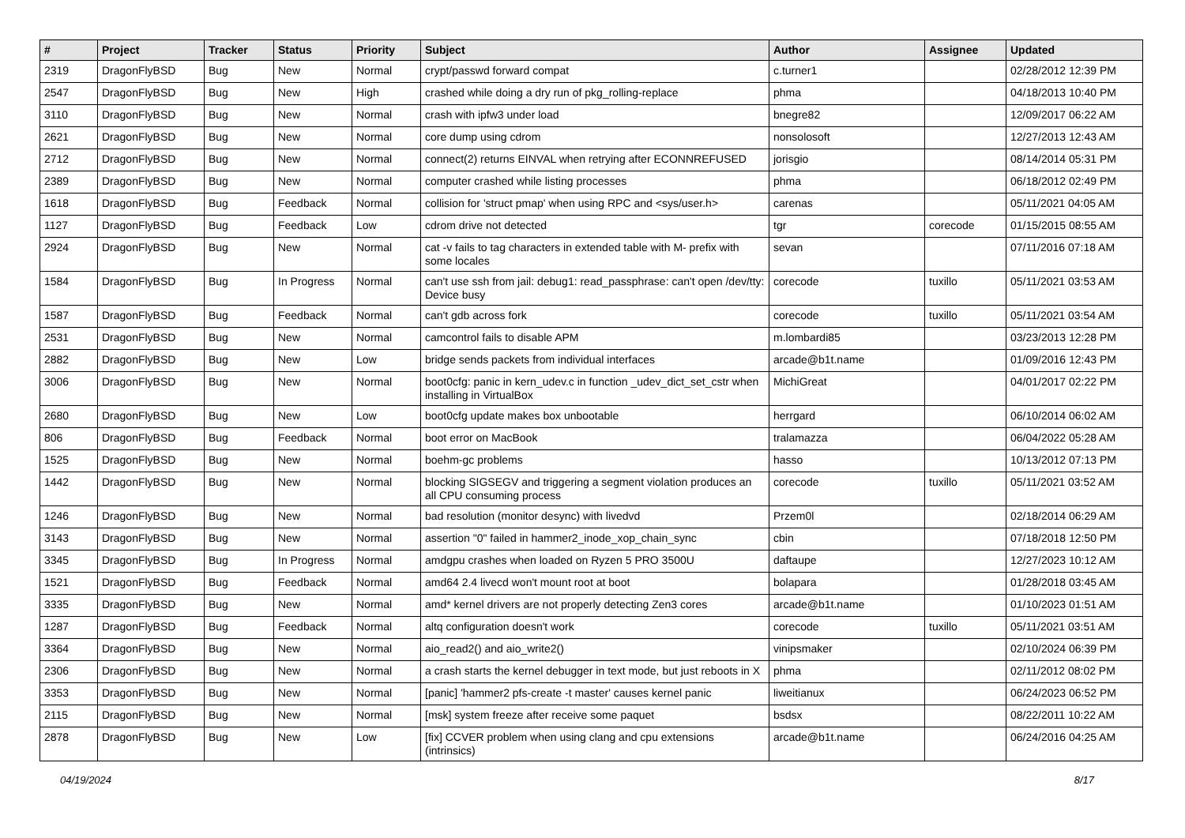| # | Project | Tracker | Status | Priority | Subject | Author | Assignee | Updated |
| --- | --- | --- | --- | --- | --- | --- | --- | --- |
| 2319 | DragonFlyBSD | Bug | New | Normal | crypt/passwd forward compat | c.turner1 | | 02/28/2012 12:39 PM |
| 2547 | DragonFlyBSD | Bug | New | High | crashed while doing a dry run of pkg_rolling-replace | phma | | 04/18/2013 10:40 PM |
| 3110 | DragonFlyBSD | Bug | New | Normal | crash with ipfw3 under load | bnegre82 | | 12/09/2017 06:22 AM |
| 2621 | DragonFlyBSD | Bug | New | Normal | core dump using cdrom | nonsolosoft | | 12/27/2013 12:43 AM |
| 2712 | DragonFlyBSD | Bug | New | Normal | connect(2) returns EINVAL when retrying after ECONNREFUSED | jorisgio | | 08/14/2014 05:31 PM |
| 2389 | DragonFlyBSD | Bug | New | Normal | computer crashed while listing processes | phma | | 06/18/2012 02:49 PM |
| 1618 | DragonFlyBSD | Bug | Feedback | Normal | collision for 'struct pmap' when using RPC and <sys/user.h> | carenas | | 05/11/2021 04:05 AM |
| 1127 | DragonFlyBSD | Bug | Feedback | Low | cdrom drive not detected | tgr | corecode | 01/15/2015 08:55 AM |
| 2924 | DragonFlyBSD | Bug | New | Normal | cat -v fails to tag characters in extended table with M- prefix with some locales | sevan | | 07/11/2016 07:18 AM |
| 1584 | DragonFlyBSD | Bug | In Progress | Normal | can't use ssh from jail: debug1: read_passphrase: can't open /dev/tty: Device busy | corecode | tuxillo | 05/11/2021 03:53 AM |
| 1587 | DragonFlyBSD | Bug | Feedback | Normal | can't gdb across fork | corecode | tuxillo | 05/11/2021 03:54 AM |
| 2531 | DragonFlyBSD | Bug | New | Normal | camcontrol fails to disable APM | m.lombardi85 | | 03/23/2013 12:28 PM |
| 2882 | DragonFlyBSD | Bug | New | Low | bridge sends packets from individual interfaces | arcade@b1t.name | | 01/09/2016 12:43 PM |
| 3006 | DragonFlyBSD | Bug | New | Normal | boot0cfg: panic in kern_udev.c in function _udev_dict_set_cstr when installing in VirtualBox | MichiGreat | | 04/01/2017 02:22 PM |
| 2680 | DragonFlyBSD | Bug | New | Low | boot0cfg update makes box unbootable | herrgard | | 06/10/2014 06:02 AM |
| 806 | DragonFlyBSD | Bug | Feedback | Normal | boot error on MacBook | tralamazza | | 06/04/2022 05:28 AM |
| 1525 | DragonFlyBSD | Bug | New | Normal | boehm-gc problems | hasso | | 10/13/2012 07:13 PM |
| 1442 | DragonFlyBSD | Bug | New | Normal | blocking SIGSEGV and triggering a segment violation produces an all CPU consuming process | corecode | tuxillo | 05/11/2021 03:52 AM |
| 1246 | DragonFlyBSD | Bug | New | Normal | bad resolution (monitor desync) with livedvd | Przem0l | | 02/18/2014 06:29 AM |
| 3143 | DragonFlyBSD | Bug | New | Normal | assertion "0" failed in hammer2_inode_xop_chain_sync | cbin | | 07/18/2018 12:50 PM |
| 3345 | DragonFlyBSD | Bug | In Progress | Normal | amdgpu crashes when loaded on Ryzen 5 PRO 3500U | daftaupe | | 12/27/2023 10:12 AM |
| 1521 | DragonFlyBSD | Bug | Feedback | Normal | amd64 2.4 livecd won't mount root at boot | bolapara | | 01/28/2018 03:45 AM |
| 3335 | DragonFlyBSD | Bug | New | Normal | amd* kernel drivers are not properly detecting Zen3 cores | arcade@b1t.name | | 01/10/2023 01:51 AM |
| 1287 | DragonFlyBSD | Bug | Feedback | Normal | altq configuration doesn't work | corecode | tuxillo | 05/11/2021 03:51 AM |
| 3364 | DragonFlyBSD | Bug | New | Normal | aio_read2() and aio_write2() | vinipsmaker | | 02/10/2024 06:39 PM |
| 2306 | DragonFlyBSD | Bug | New | Normal | a crash starts the kernel debugger in text mode, but just reboots in X | phma | | 02/11/2012 08:02 PM |
| 3353 | DragonFlyBSD | Bug | New | Normal | [panic] 'hammer2 pfs-create -t master' causes kernel panic | liweitianux | | 06/24/2023 06:52 PM |
| 2115 | DragonFlyBSD | Bug | New | Normal | [msk] system freeze after receive some paquet | bsdsx | | 08/22/2011 10:22 AM |
| 2878 | DragonFlyBSD | Bug | New | Low | [fix] CCVER problem when using clang and cpu extensions (intrinsics) | arcade@b1t.name | | 06/24/2016 04:25 AM |
04/19/2024 8/17